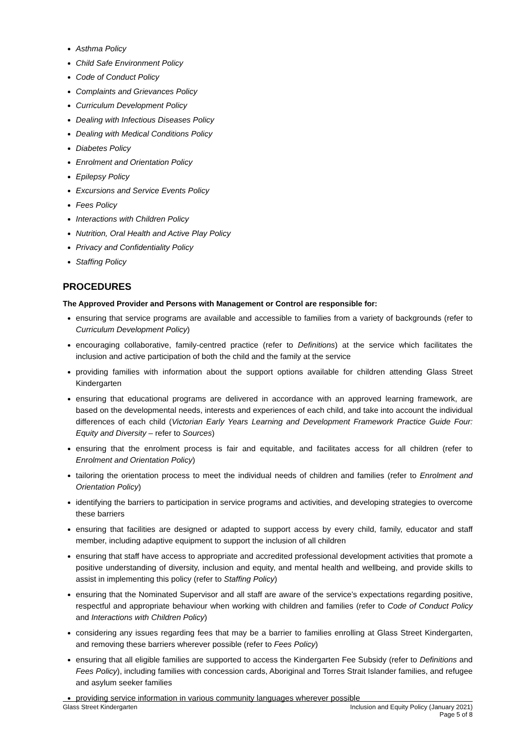Asthma Policy
Child Safe Environment Policy
Code of Conduct Policy
Complaints and Grievances Policy
Curriculum Development Policy
Dealing with Infectious Diseases Policy
Dealing with Medical Conditions Policy
Diabetes Policy
Enrolment and Orientation Policy
Epilepsy Policy
Excursions and Service Events Policy
Fees Policy
Interactions with Children Policy
Nutrition, Oral Health and Active Play Policy
Privacy and Confidentiality Policy
Staffing Policy
PROCEDURES
The Approved Provider and Persons with Management or Control are responsible for:
ensuring that service programs are available and accessible to families from a variety of backgrounds (refer to Curriculum Development Policy)
encouraging collaborative, family-centred practice (refer to Definitions) at the service which facilitates the inclusion and active participation of both the child and the family at the service
providing families with information about the support options available for children attending Glass Street Kindergarten
ensuring that educational programs are delivered in accordance with an approved learning framework, are based on the developmental needs, interests and experiences of each child, and take into account the individual differences of each child (Victorian Early Years Learning and Development Framework Practice Guide Four: Equity and Diversity – refer to Sources)
ensuring that the enrolment process is fair and equitable, and facilitates access for all children (refer to Enrolment and Orientation Policy)
tailoring the orientation process to meet the individual needs of children and families (refer to Enrolment and Orientation Policy)
identifying the barriers to participation in service programs and activities, and developing strategies to overcome these barriers
ensuring that facilities are designed or adapted to support access by every child, family, educator and staff member, including adaptive equipment to support the inclusion of all children
ensuring that staff have access to appropriate and accredited professional development activities that promote a positive understanding of diversity, inclusion and equity, and mental health and wellbeing, and provide skills to assist in implementing this policy (refer to Staffing Policy)
ensuring that the Nominated Supervisor and all staff are aware of the service’s expectations regarding positive, respectful and appropriate behaviour when working with children and families (refer to Code of Conduct Policy and Interactions with Children Policy)
considering any issues regarding fees that may be a barrier to families enrolling at Glass Street Kindergarten, and removing these barriers wherever possible (refer to Fees Policy)
ensuring that all eligible families are supported to access the Kindergarten Fee Subsidy (refer to Definitions and Fees Policy), including families with concession cards, Aboriginal and Torres Strait Islander families, and refugee and asylum seeker families
providing service information in various community languages wherever possible
Glass Street Kindergarten Inclusion and Equity Policy (January 2021)
Page 5 of 8